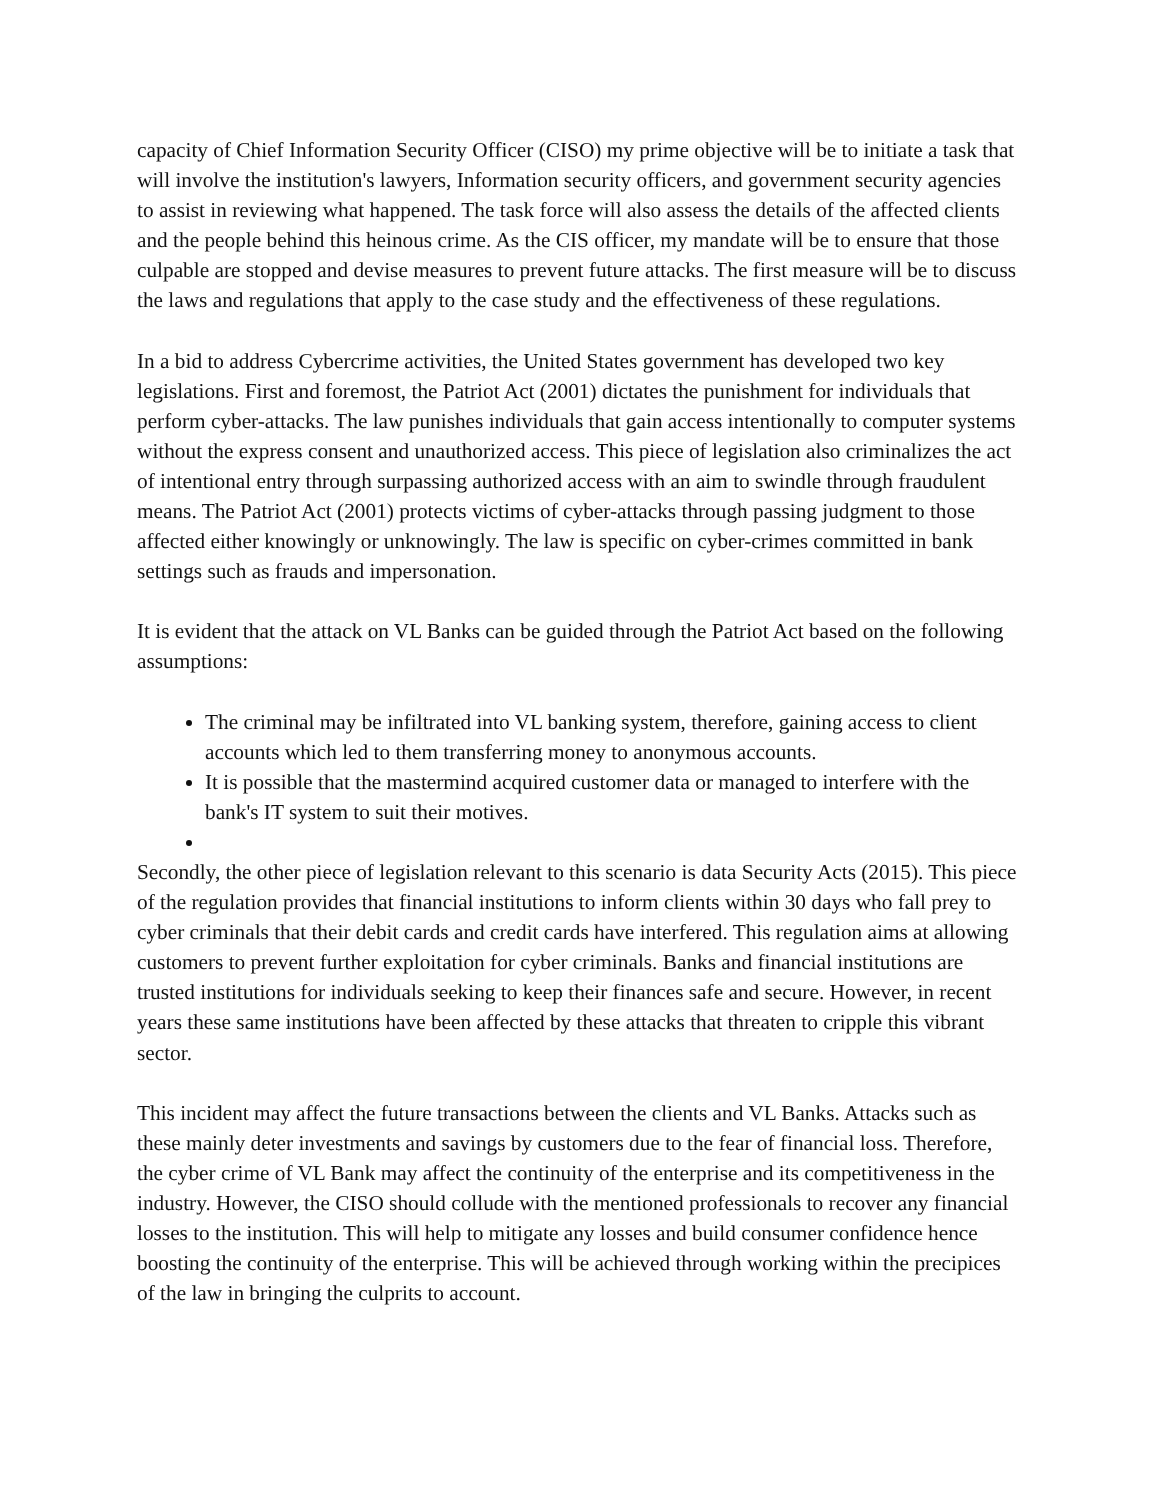capacity of Chief Information Security Officer (CISO) my prime objective will be to initiate a task that will involve the institution's lawyers, Information security officers, and government security agencies to assist in reviewing what happened. The task force will also assess the details of the affected clients and the people behind this heinous crime. As the CIS officer, my mandate will be to ensure that those culpable are stopped and devise measures to prevent future attacks. The first measure will be to discuss the laws and regulations that apply to the case study and the effectiveness of these regulations.
In a bid to address Cybercrime activities, the United States government has developed two key legislations. First and foremost, the Patriot Act (2001) dictates the punishment for individuals that perform cyber-attacks. The law punishes individuals that gain access intentionally to computer systems without the express consent and unauthorized access. This piece of legislation also criminalizes the act of intentional entry through surpassing authorized access with an aim to swindle through fraudulent means. The Patriot Act (2001) protects victims of cyber-attacks through passing judgment to those affected either knowingly or unknowingly. The law is specific on cyber-crimes committed in bank settings such as frauds and impersonation.
It is evident that the attack on VL Banks can be guided through the Patriot Act based on the following assumptions:
The criminal may be infiltrated into VL banking system, therefore, gaining access to client accounts which led to them transferring money to anonymous accounts.
It is possible that the mastermind acquired customer data or managed to interfere with the bank's IT system to suit their motives.
Secondly, the other piece of legislation relevant to this scenario is data Security Acts (2015). This piece of the regulation provides that financial institutions to inform clients within 30 days who fall prey to cyber criminals that their debit cards and credit cards have interfered. This regulation aims at allowing customers to prevent further exploitation for cyber criminals. Banks and financial institutions are trusted institutions for individuals seeking to keep their finances safe and secure. However, in recent years these same institutions have been affected by these attacks that threaten to cripple this vibrant sector.
This incident may affect the future transactions between the clients and VL Banks. Attacks such as these mainly deter investments and savings by customers due to the fear of financial loss. Therefore, the cyber crime of VL Bank may affect the continuity of the enterprise and its competitiveness in the industry. However, the CISO should collude with the mentioned professionals to recover any financial losses to the institution. This will help to mitigate any losses and build consumer confidence hence boosting the continuity of the enterprise. This will be achieved through working within the precipices of the law in bringing the culprits to account.